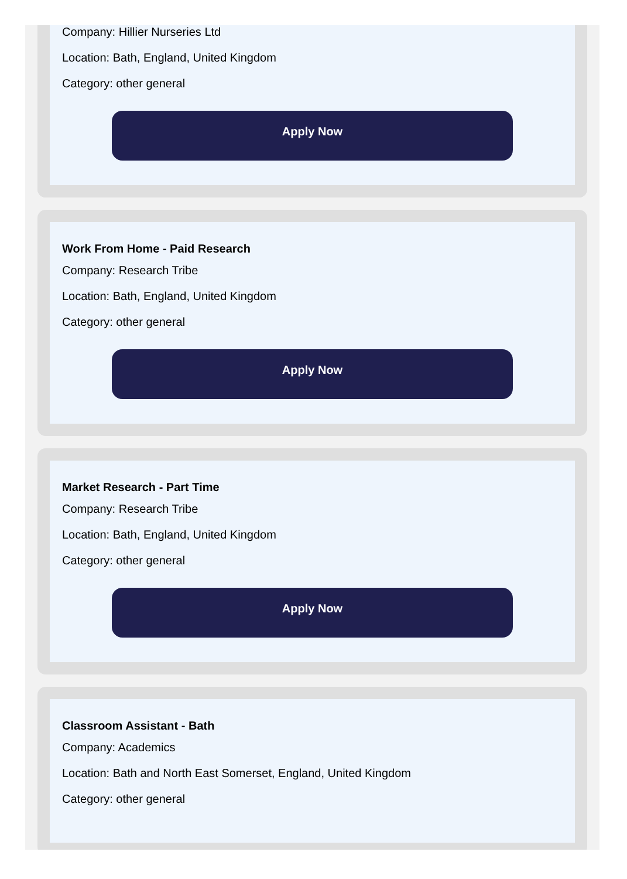Company: Hillier Nurseries Ltd
Location: Bath, England, United Kingdom
Category: other general
Apply Now
Work From Home - Paid Research
Company: Research Tribe
Location: Bath, England, United Kingdom
Category: other general
Apply Now
Market Research - Part Time
Company: Research Tribe
Location: Bath, England, United Kingdom
Category: other general
Apply Now
Classroom Assistant - Bath
Company: Academics
Location: Bath and North East Somerset, England, United Kingdom
Category: other general